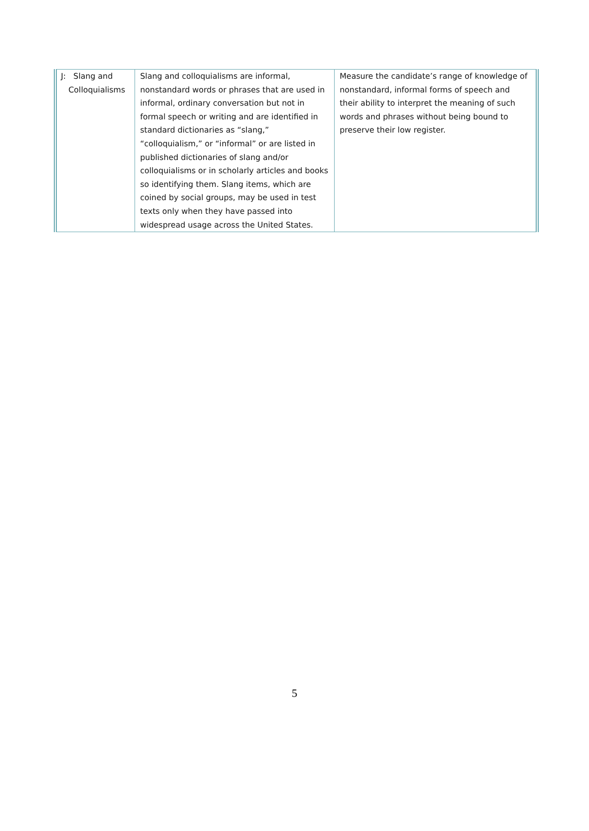| J: Slang and Colloquialisms | Slang and colloquialisms are informal, nonstandard words or phrases that are used in informal, ordinary conversation but not in formal speech or writing and are identified in standard dictionaries as “slang,” “colloquialism,” or “informal” or are listed in published dictionaries of slang and/or colloquialisms or in scholarly articles and books so identifying them. Slang items, which are coined by social groups, may be used in test texts only when they have passed into widespread usage across the United States. | Measure the candidate’s range of knowledge of nonstandard, informal forms of speech and their ability to interpret the meaning of such words and phrases without being bound to preserve their low register. |
5